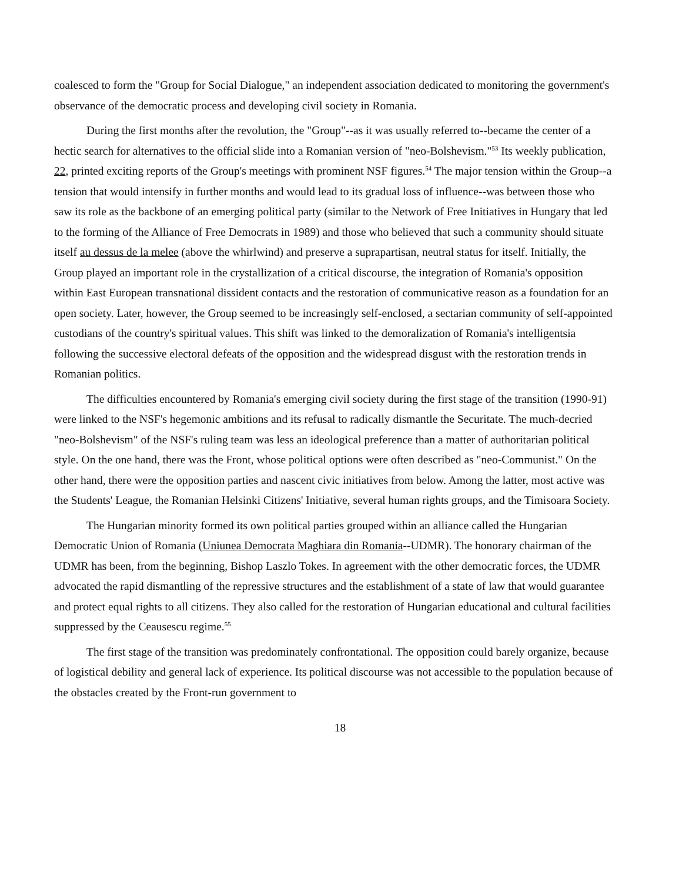coalesced to form the "Group for Social Dialogue," an independent association dedicated to monitoring the government's observance of the democratic process and developing civil society in Romania.
During the first months after the revolution, the "Group"--as it was usually referred to--became the center of a hectic search for alternatives to the official slide into a Romanian version of "neo-Bolshevism."<sup>53</sup> Its weekly publication, 22, printed exciting reports of the Group's meetings with prominent NSF figures.<sup>54</sup> The major tension within the Group--a tension that would intensify in further months and would lead to its gradual loss of influence--was between those who saw its role as the backbone of an emerging political party (similar to the Network of Free Initiatives in Hungary that led to the forming of the Alliance of Free Democrats in 1989) and those who believed that such a community should situate itself au dessus de la melee (above the whirlwind) and preserve a suprapartisan, neutral status for itself. Initially, the Group played an important role in the crystallization of a critical discourse, the integration of Romania's opposition within East European transnational dissident contacts and the restoration of communicative reason as a foundation for an open society. Later, however, the Group seemed to be increasingly self-enclosed, a sectarian community of self-appointed custodians of the country's spiritual values. This shift was linked to the demoralization of Romania's intelligentsia following the successive electoral defeats of the opposition and the widespread disgust with the restoration trends in Romanian politics.
The difficulties encountered by Romania's emerging civil society during the first stage of the transition (1990-91) were linked to the NSF's hegemonic ambitions and its refusal to radically dismantle the Securitate. The much-decried "neo-Bolshevism" of the NSF's ruling team was less an ideological preference than a matter of authoritarian political style. On the one hand, there was the Front, whose political options were often described as "neo-Communist." On the other hand, there were the opposition parties and nascent civic initiatives from below. Among the latter, most active was the Students' League, the Romanian Helsinki Citizens' Initiative, several human rights groups, and the Timisoara Society.
The Hungarian minority formed its own political parties grouped within an alliance called the Hungarian Democratic Union of Romania (Uniunea Democrata Maghiara din Romania--UDMR). The honorary chairman of the UDMR has been, from the beginning, Bishop Laszlo Tokes. In agreement with the other democratic forces, the UDMR advocated the rapid dismantling of the repressive structures and the establishment of a state of law that would guarantee and protect equal rights to all citizens. They also called for the restoration of Hungarian educational and cultural facilities suppressed by the Ceausescu regime.<sup>55</sup>
The first stage of the transition was predominately confrontational. The opposition could barely organize, because of logistical debility and general lack of experience. Its political discourse was not accessible to the population because of the obstacles created by the Front-run government to
18